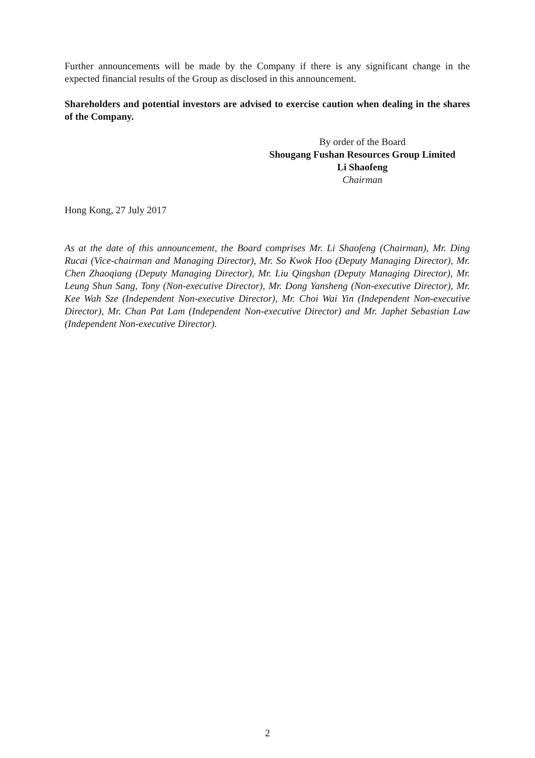Further announcements will be made by the Company if there is any significant change in the expected financial results of the Group as disclosed in this announcement.
Shareholders and potential investors are advised to exercise caution when dealing in the shares of the Company.
By order of the Board
Shougang Fushan Resources Group Limited
Li Shaofeng
Chairman
Hong Kong, 27 July 2017
As at the date of this announcement, the Board comprises Mr. Li Shaofeng (Chairman), Mr. Ding Rucai (Vice-chairman and Managing Director), Mr. So Kwok Hoo (Deputy Managing Director), Mr. Chen Zhaoqiang (Deputy Managing Director), Mr. Liu Qingshan (Deputy Managing Director), Mr. Leung Shun Sang, Tony (Non-executive Director), Mr. Dong Yansheng (Non-executive Director), Mr. Kee Wah Sze (Independent Non-executive Director), Mr. Choi Wai Yin (Independent Non-executive Director), Mr. Chan Pat Lam (Independent Non-executive Director) and Mr. Japhet Sebastian Law (Independent Non-executive Director).
2